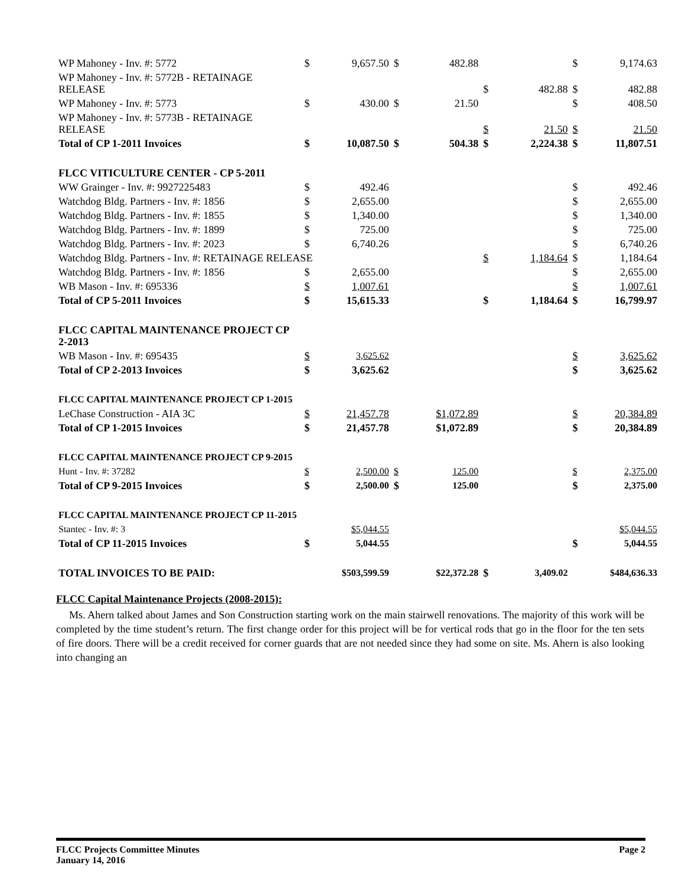| WP Mahoney - Inv. #: 5772 | $ | 9,657.50 | $ | 482.88 | | | $ | 9,174.63 |
| WP Mahoney - Inv. #: 5772B - RETAINAGE RELEASE | | | | | $ | 482.88 | $ | 482.88 |
| WP Mahoney - Inv. #: 5773 | $ | 430.00 | $ | 21.50 | | | $ | 408.50 |
| WP Mahoney - Inv. #: 5773B - RETAINAGE RELEASE | | | | | $ | 21.50 | $ | 21.50 |
| Total of CP 1-2011 Invoices | $ | 10,087.50 | $ | 504.38 | $ | 2,224.38 | $ | 11,807.51 |
| FLCC VITICULTURE CENTER - CP 5-2011 | | | | | | | | |
| WW Grainger - Inv. #: 9927225483 | $ | 492.46 | | | | | $ | 492.46 |
| Watchdog Bldg. Partners - Inv. #: 1856 | $ | 2,655.00 | | | | | $ | 2,655.00 |
| Watchdog Bldg. Partners - Inv. #: 1855 | $ | 1,340.00 | | | | | $ | 1,340.00 |
| Watchdog Bldg. Partners - Inv. #: 1899 | $ | 725.00 | | | | | $ | 725.00 |
| Watchdog Bldg. Partners - Inv. #: 2023 | $ | 6,740.26 | | | | | $ | 6,740.26 |
| Watchdog Bldg. Partners - Inv. #: RETAINAGE RELEASE | | | | | $ | 1,184.64 | $ | 1,184.64 |
| Watchdog Bldg. Partners - Inv. #: 1856 | $ | 2,655.00 | | | | | $ | 2,655.00 |
| WB Mason - Inv. #: 695336 | $ | 1,007.61 | | | | | $ | 1,007.61 |
| Total of CP 5-2011 Invoices | $ | 15,615.33 | | | $ | 1,184.64 | $ | 16,799.97 |
| FLCC CAPITAL MAINTENANCE PROJECT CP 2-2013 | | | | | | | | |
| WB Mason - Inv. #: 695435 | $ | 3,625.62 | | | | | $ | 3,625.62 |
| Total of CP 2-2013 Invoices | $ | 3,625.62 | | | | | $ | 3,625.62 |
| FLCC CAPITAL MAINTENANCE PROJECT CP 1-2015 | | | | | | | | |
| LeChase Construction - AIA 3C | $ | 21,457.78 | | $1,072.89 | | | $ | 20,384.89 |
| Total of CP 1-2015 Invoices | $ | 21,457.78 | | $1,072.89 | | | $ | 20,384.89 |
| FLCC CAPITAL MAINTENANCE PROJECT CP 9-2015 | | | | | | | | |
| Hunt - Inv. #: 37282 | $ | 2,500.00 | $ | 125.00 | | | $ | 2,375.00 |
| Total of CP 9-2015 Invoices | $ | 2,500.00 | $ | 125.00 | | | $ | 2,375.00 |
| FLCC CAPITAL MAINTENANCE PROJECT CP 11-2015 | | | | | | | | |
| Stantec - Inv. #: 3 | | $5,044.55 | | | | | | $5,044.55 |
| Total of CP 11-2015 Invoices | $ | 5,044.55 | | | | | $ | 5,044.55 |
| TOTAL INVOICES TO BE PAID: | | $503,599.59 | | $22,372.28 | $ | 3,409.02 | | $484,636.33 |
FLCC Capital Maintenance Projects (2008-2015):
Ms. Ahern talked about James and Son Construction starting work on the main stairwell renovations. The majority of this work will be completed by the time student’s return. The first change order for this project will be for vertical rods that go in the floor for the ten sets of fire doors. There will be a credit received for corner guards that are not needed since they had some on site. Ms. Ahern is also looking into changing an
FLCC Projects Committee Minutes
January 14, 2016
Page 2